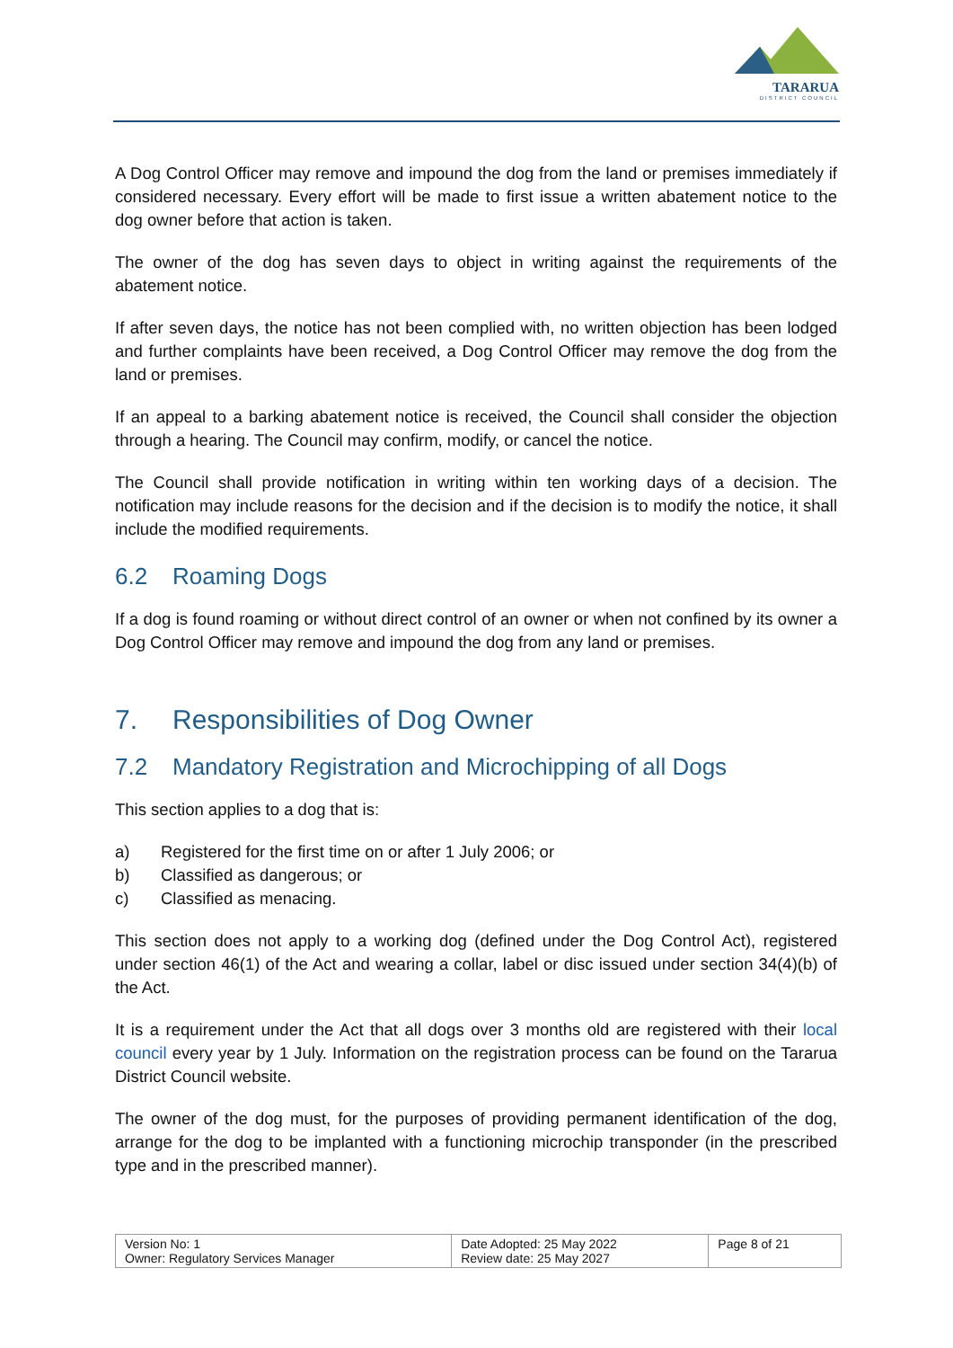TARARUA
DISTRICT COUNCIL
A Dog Control Officer may remove and impound the dog from the land or premises immediately if considered necessary. Every effort will be made to first issue a written abatement notice to the dog owner before that action is taken.
The owner of the dog has seven days to object in writing against the requirements of the abatement notice.
If after seven days, the notice has not been complied with, no written objection has been lodged and further complaints have been received, a Dog Control Officer may remove the dog from the land or premises.
If an appeal to a barking abatement notice is received, the Council shall consider the objection through a hearing. The Council may confirm, modify, or cancel the notice.
The Council shall provide notification in writing within ten working days of a decision. The notification may include reasons for the decision and if the decision is to modify the notice, it shall include the modified requirements.
6.2 Roaming Dogs
If a dog is found roaming or without direct control of an owner or when not confined by its owner a Dog Control Officer may remove and impound the dog from any land or premises.
7. Responsibilities of Dog Owner
7.2 Mandatory Registration and Microchipping of all Dogs
This section applies to a dog that is:
a) Registered for the first time on or after 1 July 2006; or
b) Classified as dangerous; or
c) Classified as menacing.
This section does not apply to a working dog (defined under the Dog Control Act), registered under section 46(1) of the Act and wearing a collar, label or disc issued under section 34(4)(b) of the Act.
It is a requirement under the Act that all dogs over 3 months old are registered with their local council every year by 1 July. Information on the registration process can be found on the Tararua District Council website.
The owner of the dog must, for the purposes of providing permanent identification of the dog, arrange for the dog to be implanted with a functioning microchip transponder (in the prescribed type and in the prescribed manner).
| Version No: 1 Owner: Regulatory Services Manager | Date Adopted: 25 May 2022 Review date: 25 May 2027 | Page 8 of 21 |